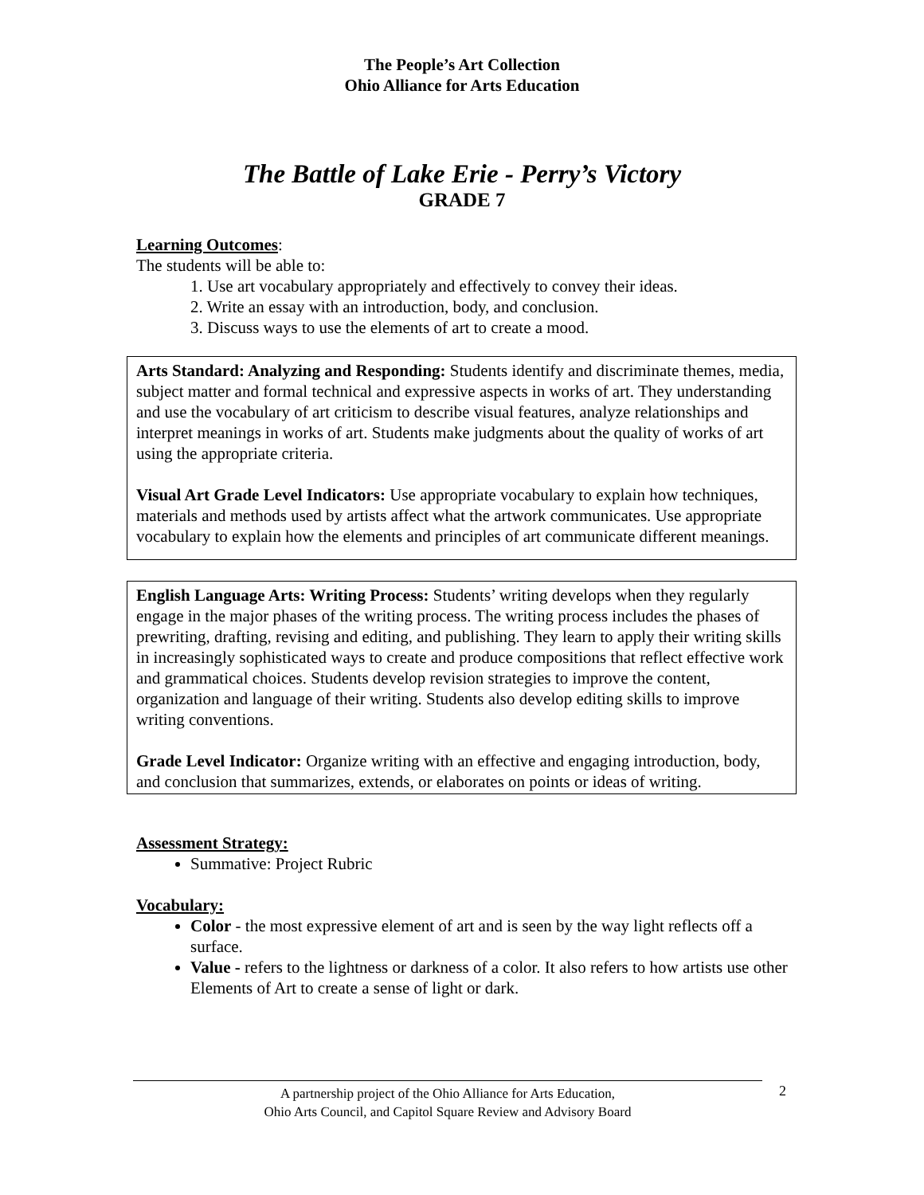The People’s Art Collection
Ohio Alliance for Arts Education
The Battle of Lake Erie - Perry’s Victory
GRADE 7
Learning Outcomes:
The students will be able to:
1. Use art vocabulary appropriately and effectively to convey their ideas.
2. Write an essay with an introduction, body, and conclusion.
3. Discuss ways to use the elements of art to create a mood.
Arts Standard: Analyzing and Responding: Students identify and discriminate themes, media, subject matter and formal technical and expressive aspects in works of art. They understanding and use the vocabulary of art criticism to describe visual features, analyze relationships and interpret meanings in works of art. Students make judgments about the quality of works of art using the appropriate criteria.
Visual Art Grade Level Indicators: Use appropriate vocabulary to explain how techniques, materials and methods used by artists affect what the artwork communicates. Use appropriate vocabulary to explain how the elements and principles of art communicate different meanings.
English Language Arts: Writing Process: Students’ writing develops when they regularly engage in the major phases of the writing process. The writing process includes the phases of prewriting, drafting, revising and editing, and publishing. They learn to apply their writing skills in increasingly sophisticated ways to create and produce compositions that reflect effective work and grammatical choices. Students develop revision strategies to improve the content, organization and language of their writing. Students also develop editing skills to improve writing conventions.
Grade Level Indicator: Organize writing with an effective and engaging introduction, body, and conclusion that summarizes, extends, or elaborates on points or ideas of writing.
Assessment Strategy:
Summative: Project Rubric
Vocabulary:
Color - the most expressive element of art and is seen by the way light reflects off a surface.
Value - refers to the lightness or darkness of a color. It also refers to how artists use other Elements of Art to create a sense of light or dark.
A partnership project of the Ohio Alliance for Arts Education,
Ohio Arts Council, and Capitol Square Review and Advisory Board
2